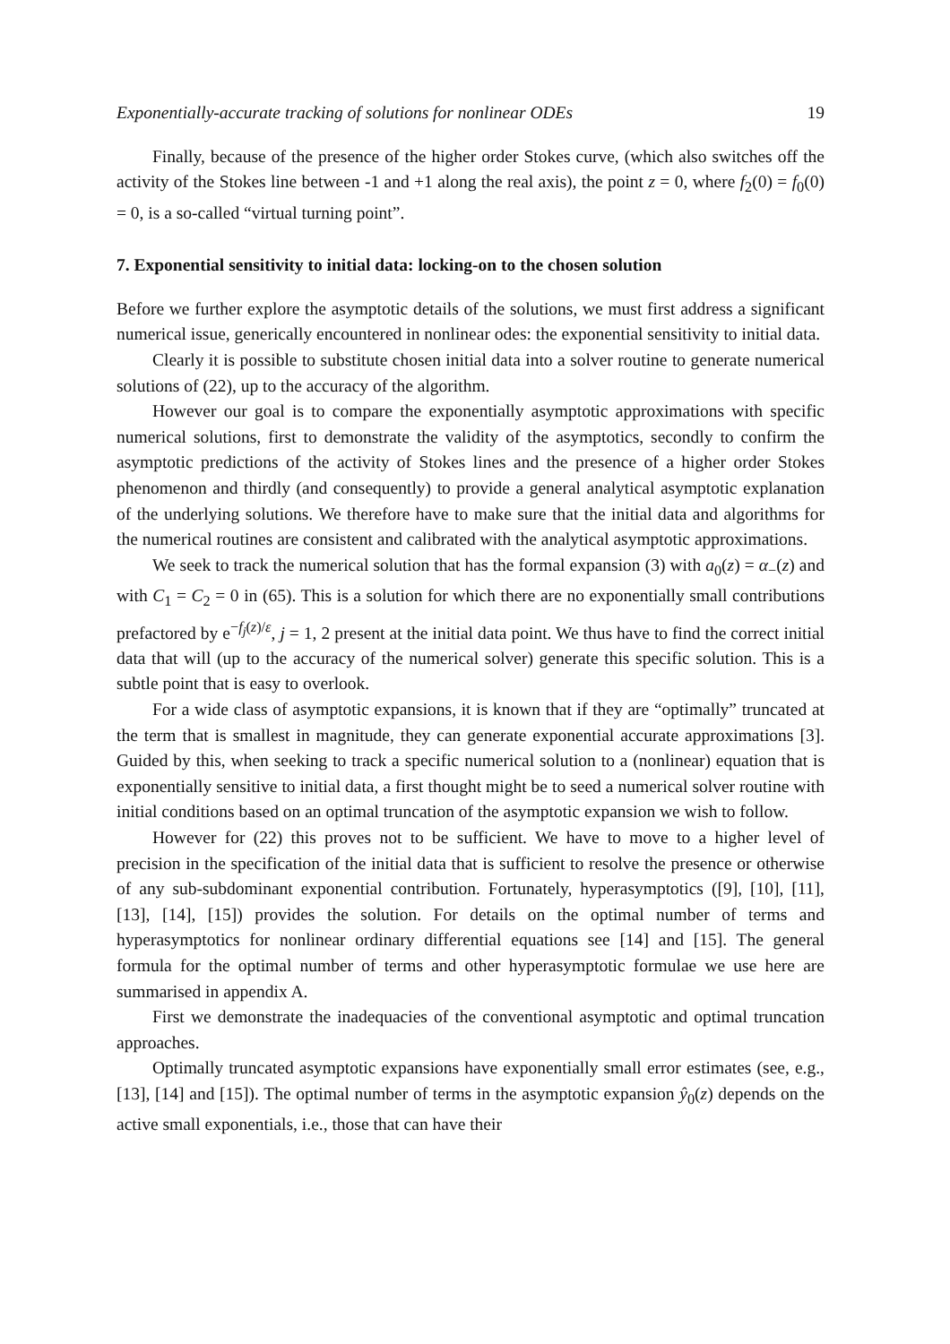Exponentially-accurate tracking of solutions for nonlinear ODEs 19
Finally, because of the presence of the higher order Stokes curve, (which also switches off the activity of the Stokes line between -1 and +1 along the real axis), the point z = 0, where f<sub>2</sub>(0) = f<sub>0</sub>(0) = 0, is a so-called “virtual turning point”.
7. Exponential sensitivity to initial data: locking-on to the chosen solution
Before we further explore the asymptotic details of the solutions, we must first address a significant numerical issue, generically encountered in nonlinear odes: the exponential sensitivity to initial data.
Clearly it is possible to substitute chosen initial data into a solver routine to generate numerical solutions of (22), up to the accuracy of the algorithm.
However our goal is to compare the exponentially asymptotic approximations with specific numerical solutions, first to demonstrate the validity of the asymptotics, secondly to confirm the asymptotic predictions of the activity of Stokes lines and the presence of a higher order Stokes phenomenon and thirdly (and consequently) to provide a general analytical asymptotic explanation of the underlying solutions. We therefore have to make sure that the initial data and algorithms for the numerical routines are consistent and calibrated with the analytical asymptotic approximations.
We seek to track the numerical solution that has the formal expansion (3) with a<sub>0</sub>(z) = α<sub>−</sub>(z) and with C<sub>1</sub> = C<sub>2</sub> = 0 in (65). This is a solution for which there are no exponentially small contributions prefactored by e<sup>−f<sub>j</sub>(z)/ε</sup>, j = 1, 2 present at the initial data point. We thus have to find the correct initial data that will (up to the accuracy of the numerical solver) generate this specific solution. This is a subtle point that is easy to overlook.
For a wide class of asymptotic expansions, it is known that if they are “optimally” truncated at the term that is smallest in magnitude, they can generate exponential accurate approximations [3]. Guided by this, when seeking to track a specific numerical solution to a (nonlinear) equation that is exponentially sensitive to initial data, a first thought might be to seed a numerical solver routine with initial conditions based on an optimal truncation of the asymptotic expansion we wish to follow.
However for (22) this proves not to be sufficient. We have to move to a higher level of precision in the specification of the initial data that is sufficient to resolve the presence or otherwise of any sub-subdominant exponential contribution. Fortunately, hyperasymptotics ([9], [10], [11], [13], [14], [15]) provides the solution. For details on the optimal number of terms and hyperasymptotics for nonlinear ordinary differential equations see [14] and [15]. The general formula for the optimal number of terms and other hyperasymptotic formulae we use here are summarised in appendix A.
First we demonstrate the inadequacies of the conventional asymptotic and optimal truncation approaches.
Optimally truncated asymptotic expansions have exponentially small error estimates (see, e.g., [13], [14] and [15]). The optimal number of terms in the asymptotic expansion ŷ<sub>0</sub>(z) depends on the active small exponentials, i.e., those that can have their